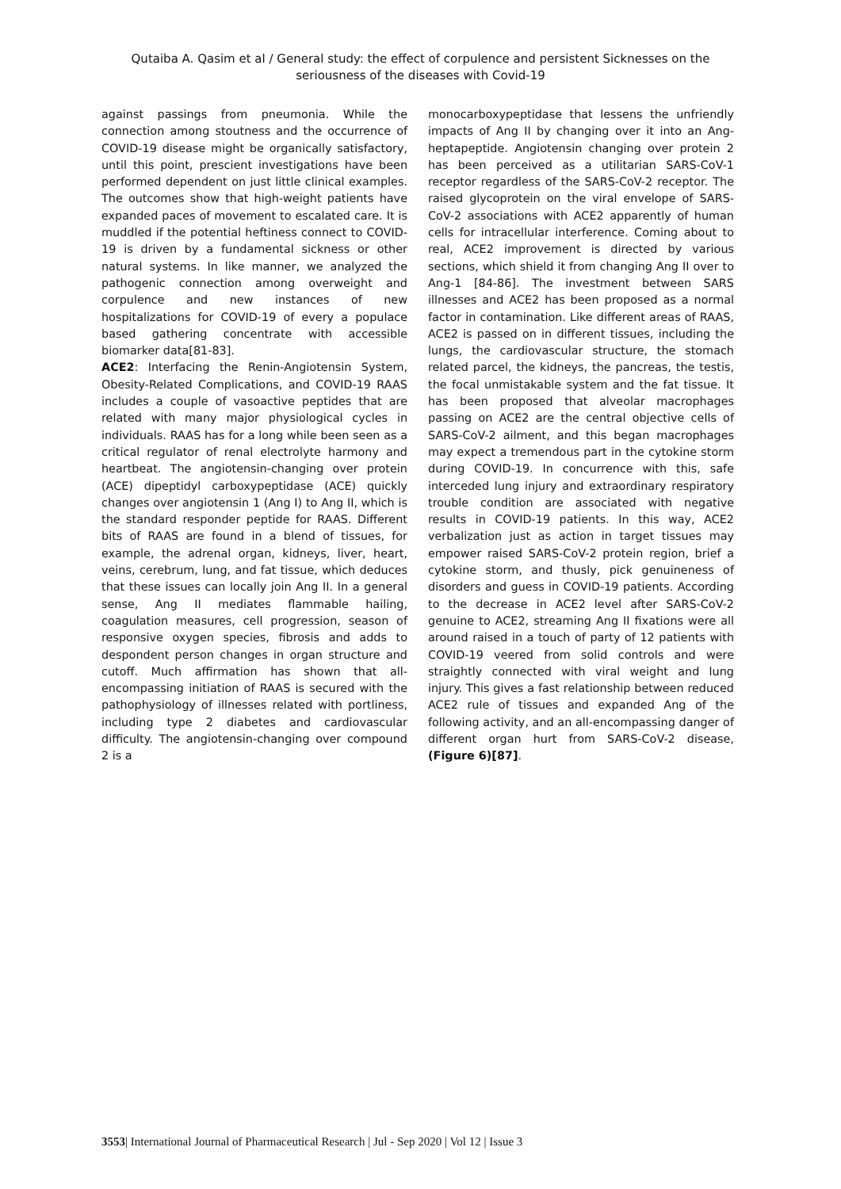Qutaiba A. Qasim et al / General study: the effect of corpulence and persistent Sicknesses on the seriousness of the diseases with Covid-19
against passings from pneumonia. While the connection among stoutness and the occurrence of COVID-19 disease might be organically satisfactory, until this point, prescient investigations have been performed dependent on just little clinical examples. The outcomes show that high-weight patients have expanded paces of movement to escalated care. It is muddled if the potential heftiness connect to COVID-19 is driven by a fundamental sickness or other natural systems. In like manner, we analyzed the pathogenic connection among overweight and corpulence and new instances of new hospitalizations for COVID-19 of every a populace based gathering concentrate with accessible biomarker data[81-83].
ACE2: Interfacing the Renin-Angiotensin System, Obesity-Related Complications, and COVID-19 RAAS includes a couple of vasoactive peptides that are related with many major physiological cycles in individuals. RAAS has for a long while been seen as a critical regulator of renal electrolyte harmony and heartbeat. The angiotensin-changing over protein (ACE) dipeptidyl carboxypeptidase (ACE) quickly changes over angiotensin 1 (Ang I) to Ang II, which is the standard responder peptide for RAAS. Different bits of RAAS are found in a blend of tissues, for example, the adrenal organ, kidneys, liver, heart, veins, cerebrum, lung, and fat tissue, which deduces that these issues can locally join Ang II. In a general sense, Ang II mediates flammable hailing, coagulation measures, cell progression, season of responsive oxygen species, fibrosis and adds to despondent person changes in organ structure and cutoff. Much affirmation has shown that all-encompassing initiation of RAAS is secured with the pathophysiology of illnesses related with portliness, including type 2 diabetes and cardiovascular difficulty. The angiotensin-changing over compound 2 is a
monocarboxypeptidase that lessens the unfriendly impacts of Ang II by changing over it into an Ang-heptapeptide. Angiotensin changing over protein 2 has been perceived as a utilitarian SARS-CoV-1 receptor regardless of the SARS-CoV-2 receptor. The raised glycoprotein on the viral envelope of SARS-CoV-2 associations with ACE2 apparently of human cells for intracellular interference. Coming about to real, ACE2 improvement is directed by various sections, which shield it from changing Ang II over to Ang-1 [84-86]. The investment between SARS illnesses and ACE2 has been proposed as a normal factor in contamination. Like different areas of RAAS, ACE2 is passed on in different tissues, including the lungs, the cardiovascular structure, the stomach related parcel, the kidneys, the pancreas, the testis, the focal unmistakable system and the fat tissue. It has been proposed that alveolar macrophages passing on ACE2 are the central objective cells of SARS-CoV-2 ailment, and this began macrophages may expect a tremendous part in the cytokine storm during COVID-19. In concurrence with this, safe interceded lung injury and extraordinary respiratory trouble condition are associated with negative results in COVID-19 patients. In this way, ACE2 verbalization just as action in target tissues may empower raised SARS-CoV-2 protein region, brief a cytokine storm, and thusly, pick genuineness of disorders and guess in COVID-19 patients. According to the decrease in ACE2 level after SARS-CoV-2 genuine to ACE2, streaming Ang II fixations were all around raised in a touch of party of 12 patients with COVID-19 veered from solid controls and were straightly connected with viral weight and lung injury. This gives a fast relationship between reduced ACE2 rule of tissues and expanded Ang of the following activity, and an all-encompassing danger of different organ hurt from SARS-CoV-2 disease, (Figure 6)[87].
3553| International Journal of Pharmaceutical Research | Jul - Sep 2020 | Vol 12 | Issue 3